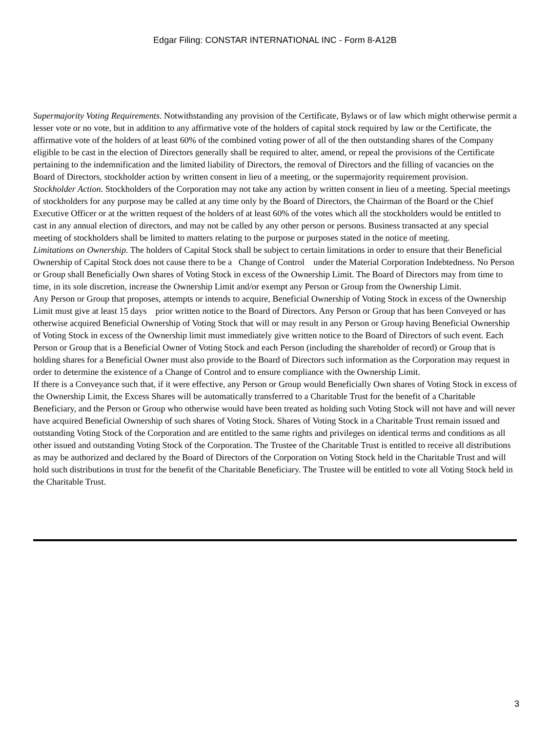Edgar Filing: CONSTAR INTERNATIONAL INC - Form 8-A12B
Supermajority Voting Requirements. Notwithstanding any provision of the Certificate, Bylaws or of law which might otherwise permit a lesser vote or no vote, but in addition to any affirmative vote of the holders of capital stock required by law or the Certificate, the affirmative vote of the holders of at least 60% of the combined voting power of all of the then outstanding shares of the Company eligible to be cast in the election of Directors generally shall be required to alter, amend, or repeal the provisions of the Certificate pertaining to the indemnification and the limited liability of Directors, the removal of Directors and the filling of vacancies on the Board of Directors, stockholder action by written consent in lieu of a meeting, or the supermajority requirement provision.
Stockholder Action. Stockholders of the Corporation may not take any action by written consent in lieu of a meeting. Special meetings of stockholders for any purpose may be called at any time only by the Board of Directors, the Chairman of the Board or the Chief Executive Officer or at the written request of the holders of at least 60% of the votes which all the stockholders would be entitled to cast in any annual election of directors, and may not be called by any other person or persons. Business transacted at any special meeting of stockholders shall be limited to matters relating to the purpose or purposes stated in the notice of meeting.
Limitations on Ownership. The holders of Capital Stock shall be subject to certain limitations in order to ensure that their Beneficial Ownership of Capital Stock does not cause there to be a Change of Control under the Material Corporation Indebtedness. No Person or Group shall Beneficially Own shares of Voting Stock in excess of the Ownership Limit. The Board of Directors may from time to time, in its sole discretion, increase the Ownership Limit and/or exempt any Person or Group from the Ownership Limit.
Any Person or Group that proposes, attempts or intends to acquire, Beneficial Ownership of Voting Stock in excess of the Ownership Limit must give at least 15 days prior written notice to the Board of Directors. Any Person or Group that has been Conveyed or has otherwise acquired Beneficial Ownership of Voting Stock that will or may result in any Person or Group having Beneficial Ownership of Voting Stock in excess of the Ownership limit must immediately give written notice to the Board of Directors of such event. Each Person or Group that is a Beneficial Owner of Voting Stock and each Person (including the shareholder of record) or Group that is holding shares for a Beneficial Owner must also provide to the Board of Directors such information as the Corporation may request in order to determine the existence of a Change of Control and to ensure compliance with the Ownership Limit.
If there is a Conveyance such that, if it were effective, any Person or Group would Beneficially Own shares of Voting Stock in excess of the Ownership Limit, the Excess Shares will be automatically transferred to a Charitable Trust for the benefit of a Charitable Beneficiary, and the Person or Group who otherwise would have been treated as holding such Voting Stock will not have and will never have acquired Beneficial Ownership of such shares of Voting Stock. Shares of Voting Stock in a Charitable Trust remain issued and outstanding Voting Stock of the Corporation and are entitled to the same rights and privileges on identical terms and conditions as all other issued and outstanding Voting Stock of the Corporation. The Trustee of the Charitable Trust is entitled to receive all distributions as may be authorized and declared by the Board of Directors of the Corporation on Voting Stock held in the Charitable Trust and will hold such distributions in trust for the benefit of the Charitable Beneficiary. The Trustee will be entitled to vote all Voting Stock held in the Charitable Trust.
3